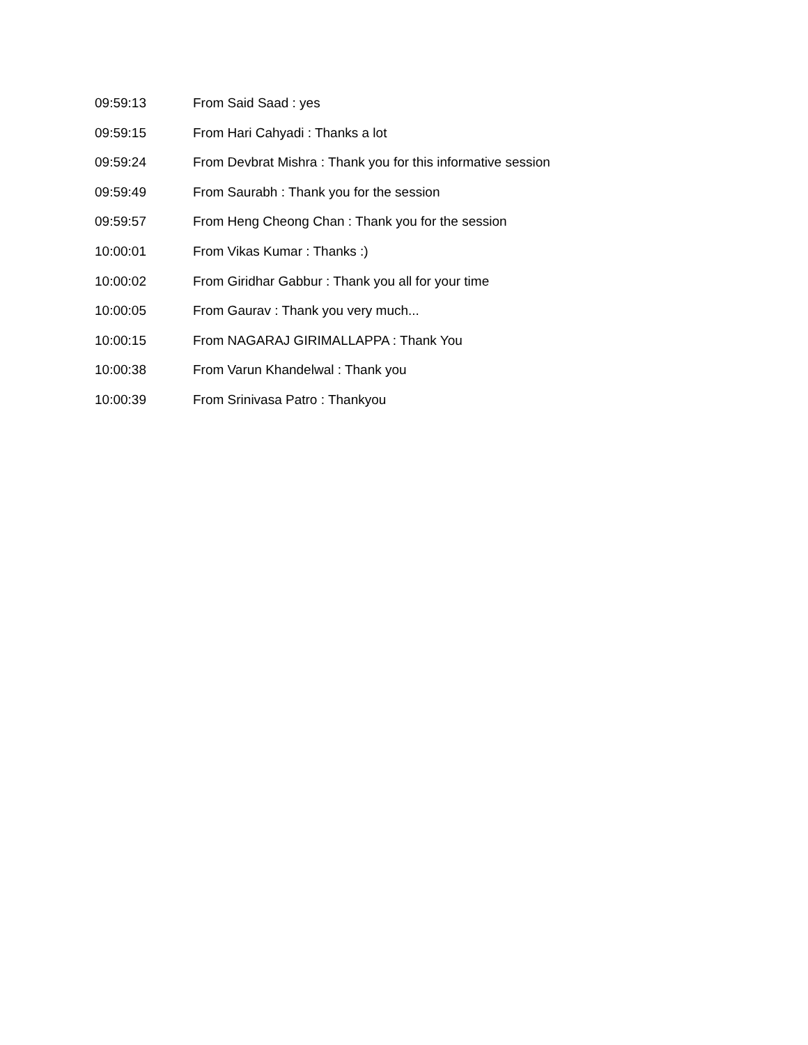09:59:13 From Said Saad : yes
09:59:15 From Hari Cahyadi : Thanks a lot
09:59:24 From Devbrat Mishra : Thank you for this informative session
09:59:49 From Saurabh : Thank you for the session
09:59:57 From Heng Cheong Chan : Thank you for the session
10:00:01 From Vikas Kumar : Thanks :)
10:00:02 From Giridhar Gabbur : Thank you all for your time
10:00:05 From Gaurav : Thank you very much...
10:00:15 From NAGARAJ GIRIMALLAPPA : Thank You
10:00:38 From Varun Khandelwal : Thank you
10:00:39 From Srinivasa Patro : Thankyou